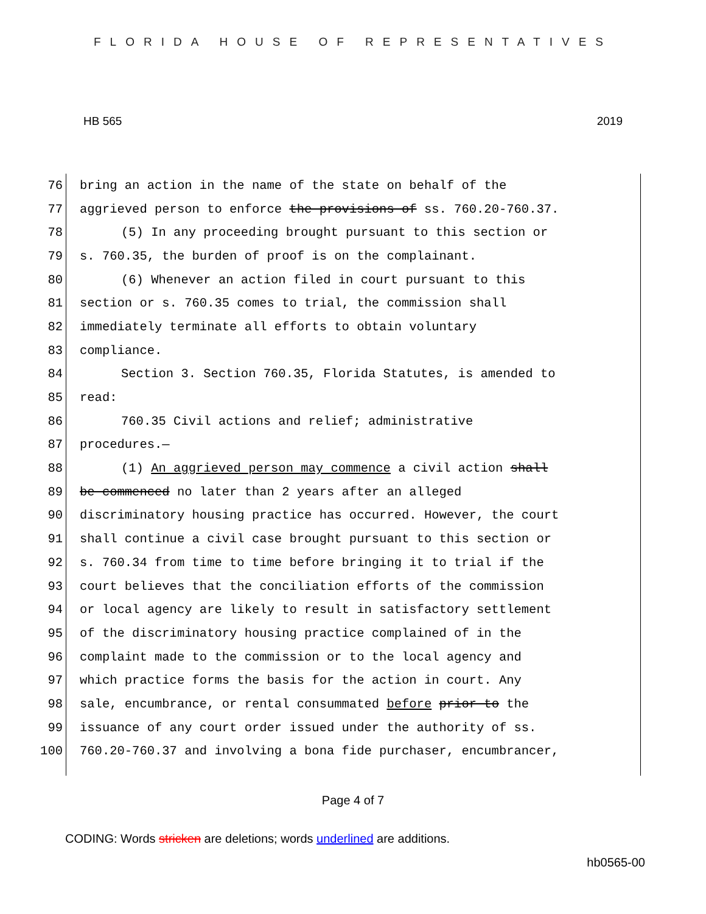FLORIDA HOUSE OF REPRESENTATIVES
HB 565 2019
76 bring an action in the name of the state on behalf of the
77 aggrieved person to enforce the provisions of ss. 760.20-760.37.
78 (5) In any proceeding brought pursuant to this section or
79 s. 760.35, the burden of proof is on the complainant.
80 (6) Whenever an action filed in court pursuant to this
81 section or s. 760.35 comes to trial, the commission shall
82 immediately terminate all efforts to obtain voluntary
83 compliance.
84 Section 3. Section 760.35, Florida Statutes, is amended to
85 read:
86 760.35 Civil actions and relief; administrative
87 procedures.—
88 (1) An aggrieved person may commence a civil action shall
89 be commenced no later than 2 years after an alleged
90 discriminatory housing practice has occurred. However, the court
91 shall continue a civil case brought pursuant to this section or
92 s. 760.34 from time to time before bringing it to trial if the
93 court believes that the conciliation efforts of the commission
94 or local agency are likely to result in satisfactory settlement
95 of the discriminatory housing practice complained of in the
96 complaint made to the commission or to the local agency and
97 which practice forms the basis for the action in court. Any
98 sale, encumbrance, or rental consummated before prior to the
99 issuance of any court order issued under the authority of ss.
100 760.20-760.37 and involving a bona fide purchaser, encumbrancer,
Page 4 of 7
CODING: Words stricken are deletions; words underlined are additions.
hb0565-00